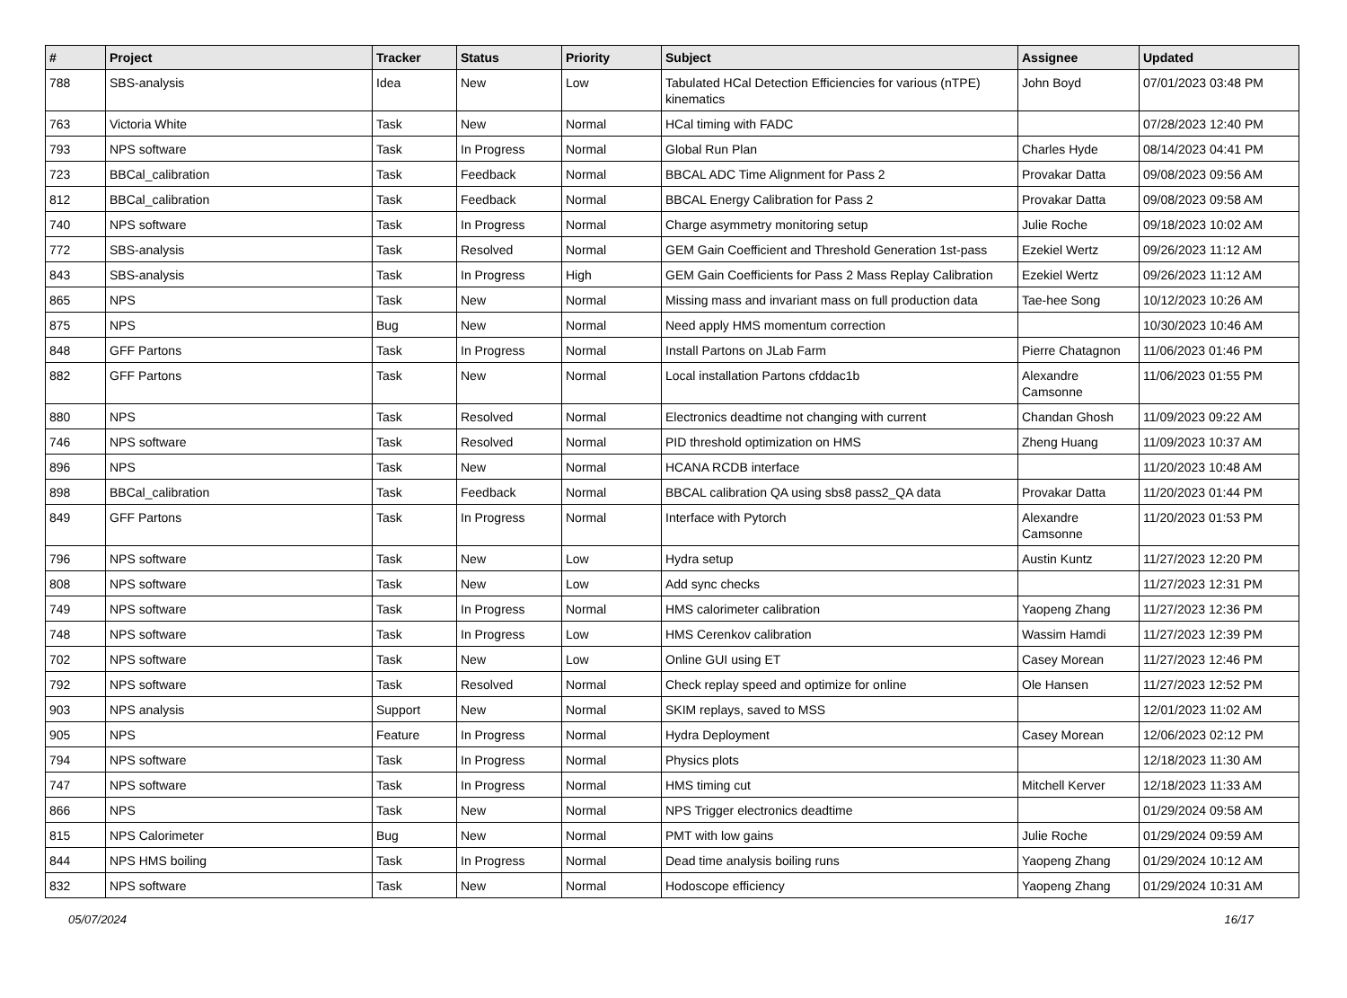| # | Project | Tracker | Status | Priority | Subject | Assignee | Updated |
| --- | --- | --- | --- | --- | --- | --- | --- |
| 788 | SBS-analysis | Idea | New | Low | Tabulated HCal Detection Efficiencies for various (nTPE) kinematics | John Boyd | 07/01/2023 03:48 PM |
| 763 | Victoria White | Task | New | Normal | HCal timing with FADC | | 07/28/2023 12:40 PM |
| 793 | NPS software | Task | In Progress | Normal | Global Run Plan | Charles Hyde | 08/14/2023 04:41 PM |
| 723 | BBCal_calibration | Task | Feedback | Normal | BBCAL ADC Time Alignment for Pass 2 | Provakar Datta | 09/08/2023 09:56 AM |
| 812 | BBCal_calibration | Task | Feedback | Normal | BBCAL Energy Calibration for Pass 2 | Provakar Datta | 09/08/2023 09:58 AM |
| 740 | NPS software | Task | In Progress | Normal | Charge asymmetry monitoring setup | Julie Roche | 09/18/2023 10:02 AM |
| 772 | SBS-analysis | Task | Resolved | Normal | GEM Gain Coefficient and Threshold Generation 1st-pass | Ezekiel Wertz | 09/26/2023 11:12 AM |
| 843 | SBS-analysis | Task | In Progress | High | GEM Gain Coefficients for Pass 2 Mass Replay Calibration | Ezekiel Wertz | 09/26/2023 11:12 AM |
| 865 | NPS | Task | New | Normal | Missing mass and invariant mass on full production data | Tae-hee Song | 10/12/2023 10:26 AM |
| 875 | NPS | Bug | New | Normal | Need apply HMS momentum correction | | 10/30/2023 10:46 AM |
| 848 | GFF Partons | Task | In Progress | Normal | Install Partons on JLab Farm | Pierre Chatagnon | 11/06/2023 01:46 PM |
| 882 | GFF Partons | Task | New | Normal | Local installation Partons cfddac1b | Alexandre Camsonne | 11/06/2023 01:55 PM |
| 880 | NPS | Task | Resolved | Normal | Electronics deadtime not changing with current | Chandan Ghosh | 11/09/2023 09:22 AM |
| 746 | NPS software | Task | Resolved | Normal | PID threshold optimization on HMS | Zheng Huang | 11/09/2023 10:37 AM |
| 896 | NPS | Task | New | Normal | HCANA RCDB interface | | 11/20/2023 10:48 AM |
| 898 | BBCal_calibration | Task | Feedback | Normal | BBCAL calibration QA using sbs8 pass2_QA data | Provakar Datta | 11/20/2023 01:44 PM |
| 849 | GFF Partons | Task | In Progress | Normal | Interface with Pytorch | Alexandre Camsonne | 11/20/2023 01:53 PM |
| 796 | NPS software | Task | New | Low | Hydra setup | Austin Kuntz | 11/27/2023 12:20 PM |
| 808 | NPS software | Task | New | Low | Add sync checks | | 11/27/2023 12:31 PM |
| 749 | NPS software | Task | In Progress | Normal | HMS calorimeter calibration | Yaopeng Zhang | 11/27/2023 12:36 PM |
| 748 | NPS software | Task | In Progress | Low | HMS Cerenkov calibration | Wassim Hamdi | 11/27/2023 12:39 PM |
| 702 | NPS software | Task | New | Low | Online GUI using ET | Casey Morean | 11/27/2023 12:46 PM |
| 792 | NPS software | Task | Resolved | Normal | Check replay speed and optimize for online | Ole Hansen | 11/27/2023 12:52 PM |
| 903 | NPS analysis | Support | New | Normal | SKIM replays, saved to MSS | | 12/01/2023 11:02 AM |
| 905 | NPS | Feature | In Progress | Normal | Hydra Deployment | Casey Morean | 12/06/2023 02:12 PM |
| 794 | NPS software | Task | In Progress | Normal | Physics plots | | 12/18/2023 11:30 AM |
| 747 | NPS software | Task | In Progress | Normal | HMS timing cut | Mitchell Kerver | 12/18/2023 11:33 AM |
| 866 | NPS | Task | New | Normal | NPS Trigger electronics deadtime | | 01/29/2024 09:58 AM |
| 815 | NPS Calorimeter | Bug | New | Normal | PMT with low gains | Julie Roche | 01/29/2024 09:59 AM |
| 844 | NPS HMS boiling | Task | In Progress | Normal | Dead time analysis boiling runs | Yaopeng Zhang | 01/29/2024 10:12 AM |
| 832 | NPS software | Task | New | Normal | Hodoscope efficiency | Yaopeng Zhang | 01/29/2024 10:31 AM |
05/07/2024 16/17